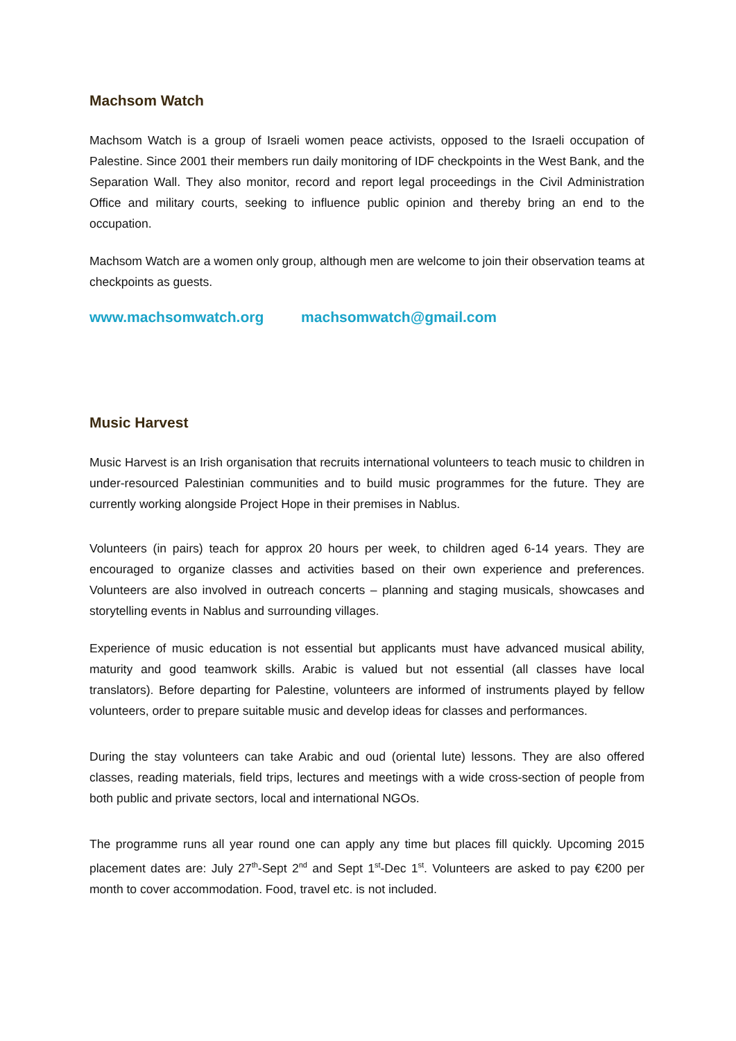Machsom Watch
Machsom Watch is a group of Israeli women peace activists, opposed to the Israeli occupation of Palestine. Since 2001 their members run daily monitoring of IDF checkpoints in the West Bank, and the Separation Wall. They also monitor, record and report legal proceedings in the Civil Administration Office and military courts, seeking to influence public opinion and thereby bring an end to the occupation.
Machsom Watch are a women only group, although men are welcome to join their observation teams at checkpoints as guests.
www.machsomwatch.org machsomwatch@gmail.com
Music Harvest
Music Harvest is an Irish organisation that recruits international volunteers to teach music to children in under-resourced Palestinian communities and to build music programmes for the future. They are currently working alongside Project Hope in their premises in Nablus.
Volunteers (in pairs) teach for approx 20 hours per week, to children aged 6-14 years. They are encouraged to organize classes and activities based on their own experience and preferences. Volunteers are also involved in outreach concerts – planning and staging musicals, showcases and storytelling events in Nablus and surrounding villages.
Experience of music education is not essential but applicants must have advanced musical ability, maturity and good teamwork skills. Arabic is valued but not essential (all classes have local translators). Before departing for Palestine, volunteers are informed of instruments played by fellow volunteers, order to prepare suitable music and develop ideas for classes and performances.
During the stay volunteers can take Arabic and oud (oriental lute) lessons. They are also offered classes, reading materials, field trips, lectures and meetings with a wide cross-section of people from both public and private sectors, local and international NGOs.
The programme runs all year round one can apply any time but places fill quickly. Upcoming 2015 placement dates are: July 27<sup>th</sup>-Sept 2<sup>nd</sup> and Sept 1<sup>st</sup>-Dec 1<sup>st</sup>. Volunteers are asked to pay €200 per month to cover accommodation. Food, travel etc. is not included.